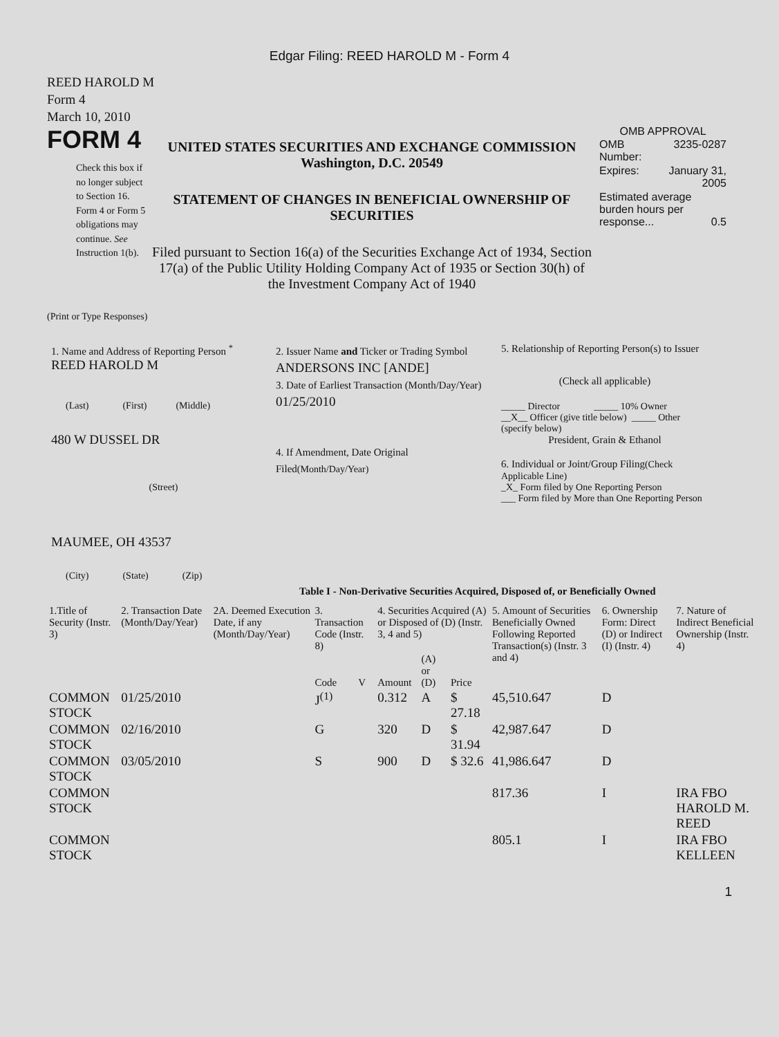Edgar Filing: REED HAROLD M - Form 4
REED HAROLD M
Form 4
March 10, 2010
FORM 4
Check this box if no longer subject to Section 16. Form 4 or Form 5 obligations may continue. See Instruction 1(b).
UNITED STATES SECURITIES AND EXCHANGE COMMISSION
Washington, D.C. 20549
STATEMENT OF CHANGES IN BENEFICIAL OWNERSHIP OF SECURITIES
Filed pursuant to Section 16(a) of the Securities Exchange Act of 1934, Section 17(a) of the Public Utility Holding Company Act of 1935 or Section 30(h) of the Investment Company Act of 1940
OMB APPROVAL
| OMB Number: | 3235-0287 |
| Expires: | January 31, 2005 |
| Estimated average burden hours per response... 0.5 | |
(Print or Type Responses)
1. Name and Address of Reporting Person <sup>*</sup>
REED HAROLD M
(Last) (First) (Middle)
480 W DUSSEL DR
(Street)
MAUMEE, OH 43537
(City) (State) (Zip)
2. Issuer Name and Ticker or Trading Symbol
ANDERSONS INC [ANDE]
3. Date of Earliest Transaction (Month/Day/Year)
01/25/2010
4. If Amendment, Date Original Filed(Month/Day/Year)
5. Relationship of Reporting Person(s) to Issuer
(Check all applicable)
_____ Director _____ 10% Owner
__X__ Officer (give title below) _____ Other (specify below)
President, Grain & Ethanol
6. Individual or Joint/Group Filing(Check Applicable Line)
_X_ Form filed by One Reporting Person
___ Form filed by More than One Reporting Person
Table I - Non-Derivative Securities Acquired, Disposed of, or Beneficially Owned
| 1.Title of Security (Instr. 3) | 2. Transaction Date (Month/Day/Year) | 2A. Deemed Execution Date, if any (Month/Day/Year) | 3. Transaction Code (Instr. 8) | | 4. Securities Acquired (A) or Disposed of (D) (Instr. 3, 4 and 5) | | | 5. Amount of Securities Beneficially Owned Following Reported Transaction(s) (Instr. 3 and 4) | 6. Ownership Form: Direct (D) or Indirect (I) (Instr. 4) | 7. Nature of Indirect Beneficial Ownership (Instr. 4) |
| --- | --- | --- | --- | --- | --- | --- | --- | --- | --- | --- |
| | | | Code | V | Amount | (A) or (D) | Price | | | |
| COMMON STOCK | 01/25/2010 | | J<sup>(1)</sup> | | 0.312 | A | $ 27.18 | 45,510.647 | D | |
| COMMON STOCK | 02/16/2010 | | G | | 320 | D | $ 31.94 | 42,987.647 | D | |
| COMMON STOCK | 03/05/2010 | | S | | 900 | D | $ 32.6 | 41,986.647 | D | |
| COMMON STOCK | | | | | | | | 817.36 | I | IRA FBO HAROLD M. REED |
| COMMON STOCK | | | | | | | | 805.1 | I | IRA FBO KELLEEN |
1